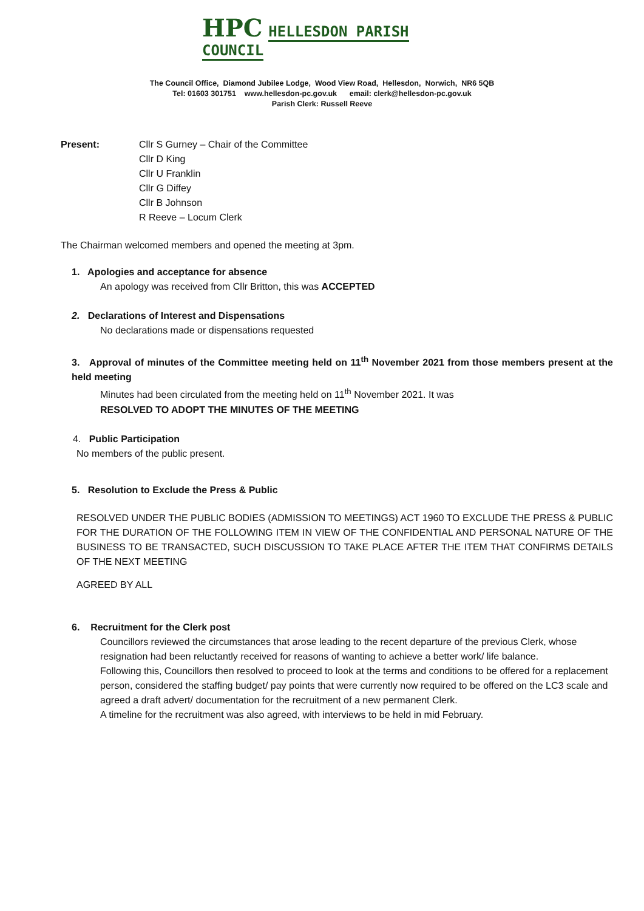HPC HELLESDON PARISH COUNCIL
The Council Office, Diamond Jubilee Lodge, Wood View Road, Hellesdon, Norwich, NR6 5QB
Tel: 01603 301751 www.hellesdon-pc.gov.uk email: clerk@hellesdon-pc.gov.uk
Parish Clerk: Russell Reeve
Present: Cllr S Gurney – Chair of the Committee
Cllr D King
Cllr U Franklin
Cllr G Diffey
Cllr B Johnson
R Reeve – Locum Clerk
The Chairman welcomed members and opened the meeting at 3pm.
1. Apologies and acceptance for absence
An apology was received from Cllr Britton, this was ACCEPTED
2. Declarations of Interest and Dispensations
No declarations made or dispensations requested
3. Approval of minutes of the Committee meeting held on 11<sup>th</sup> November 2021 from those members present at the held meeting
Minutes had been circulated from the meeting held on 11<sup>th</sup> November 2021. It was
RESOLVED TO ADOPT THE MINUTES OF THE MEETING
4. Public Participation
No members of the public present.
5. Resolution to Exclude the Press & Public
RESOLVED UNDER THE PUBLIC BODIES (ADMISSION TO MEETINGS) ACT 1960 TO EXCLUDE THE PRESS & PUBLIC FOR THE DURATION OF THE FOLLOWING ITEM IN VIEW OF THE CONFIDENTIAL AND PERSONAL NATURE OF THE BUSINESS TO BE TRANSACTED, SUCH DISCUSSION TO TAKE PLACE AFTER THE ITEM THAT CONFIRMS DETAILS OF THE NEXT MEETING
AGREED BY ALL
6. Recruitment for the Clerk post
Councillors reviewed the circumstances that arose leading to the recent departure of the previous Clerk, whose resignation had been reluctantly received for reasons of wanting to achieve a better work/ life balance.
Following this, Councillors then resolved to proceed to look at the terms and conditions to be offered for a replacement person, considered the staffing budget/ pay points that were currently now required to be offered on the LC3 scale and agreed a draft advert/ documentation for the recruitment of a new permanent Clerk.
A timeline for the recruitment was also agreed, with interviews to be held in mid February.